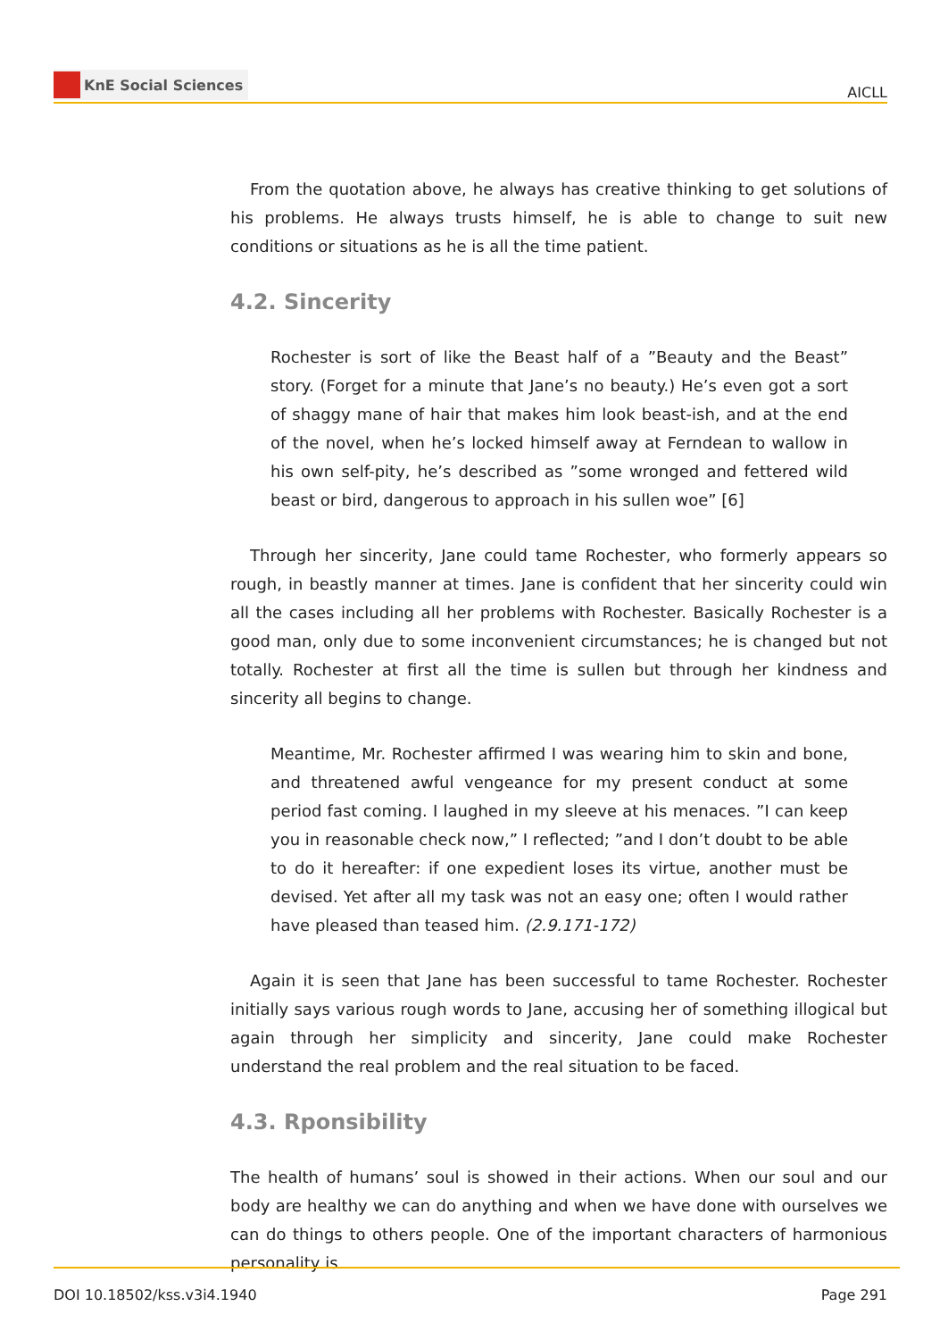KnE Social Sciences
AICLL
From the quotation above, he always has creative thinking to get solutions of his problems. He always trusts himself, he is able to change to suit new conditions or situations as he is all the time patient.
4.2. Sincerity
Rochester is sort of like the Beast half of a ”Beauty and the Beast” story. (Forget for a minute that Jane’s no beauty.) He’s even got a sort of shaggy mane of hair that makes him look beast-ish, and at the end of the novel, when he’s locked himself away at Ferndean to wallow in his own self-pity, he’s described as ”some wronged and fettered wild beast or bird, dangerous to approach in his sullen woe” [6]
Through her sincerity, Jane could tame Rochester, who formerly appears so rough, in beastly manner at times. Jane is confident that her sincerity could win all the cases including all her problems with Rochester. Basically Rochester is a good man, only due to some inconvenient circumstances; he is changed but not totally. Rochester at first all the time is sullen but through her kindness and sincerity all begins to change.
Meantime, Mr. Rochester affirmed I was wearing him to skin and bone, and threatened awful vengeance for my present conduct at some period fast coming. I laughed in my sleeve at his menaces. ”I can keep you in reasonable check now,” I reflected; ”and I don’t doubt to be able to do it hereafter: if one expedient loses its virtue, another must be devised. Yet after all my task was not an easy one; often I would rather have pleased than teased him. (2.9.171-172)
Again it is seen that Jane has been successful to tame Rochester. Rochester initially says various rough words to Jane, accusing her of something illogical but again through her simplicity and sincerity, Jane could make Rochester understand the real problem and the real situation to be faced.
4.3. Rponsibility
The health of humans’ soul is showed in their actions. When our soul and our body are healthy we can do anything and when we have done with ourselves we can do things to others people. One of the important characters of harmonious personality is
DOI 10.18502/kss.v3i4.1940 Page 291